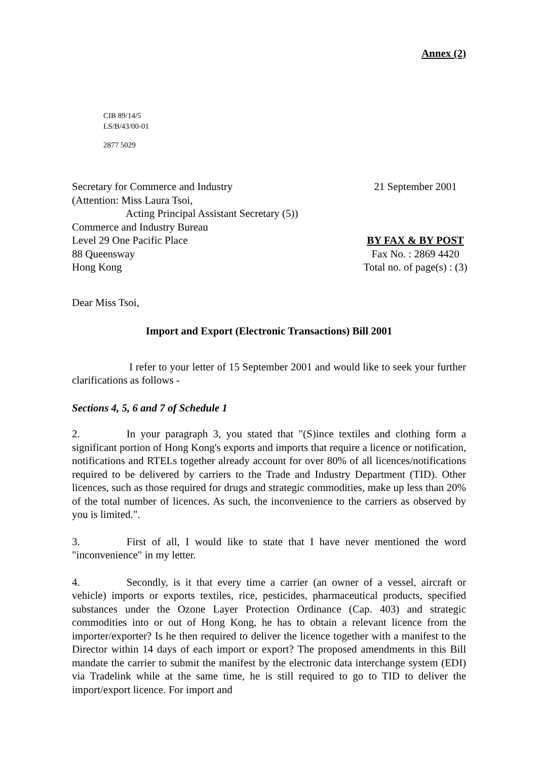Annex (2)
CIB 89/14/5
LS/B/43/00-01
2877 5029
Secretary for Commerce and Industry
(Attention: Miss Laura Tsoi,
Acting Principal Assistant Secretary (5))
Commerce and Industry Bureau
Level 29 One Pacific Place
88 Queensway
Hong Kong
21 September 2001
BY FAX & BY POST
Fax No. : 2869 4420
Total no. of page(s) : (3)
Dear Miss Tsoi,
Import and Export (Electronic Transactions) Bill 2001
I refer to your letter of 15 September 2001 and would like to seek your further clarifications as follows -
Sections 4, 5, 6 and 7 of Schedule 1
2. In your paragraph 3, you stated that "(S)ince textiles and clothing form a significant portion of Hong Kong's exports and imports that require a licence or notification, notifications and RTELs together already account for over 80% of all licences/notifications required to be delivered by carriers to the Trade and Industry Department (TID). Other licences, such as those required for drugs and strategic commodities, make up less than 20% of the total number of licences. As such, the inconvenience to the carriers as observed by you is limited.".
3. First of all, I would like to state that I have never mentioned the word "inconvenience" in my letter.
4. Secondly, is it that every time a carrier (an owner of a vessel, aircraft or vehicle) imports or exports textiles, rice, pesticides, pharmaceutical products, specified substances under the Ozone Layer Protection Ordinance (Cap. 403) and strategic commodities into or out of Hong Kong, he has to obtain a relevant licence from the importer/exporter? Is he then required to deliver the licence together with a manifest to the Director within 14 days of each import or export? The proposed amendments in this Bill mandate the carrier to submit the manifest by the electronic data interchange system (EDI) via Tradelink while at the same time, he is still required to go to TID to deliver the import/export licence. For import and